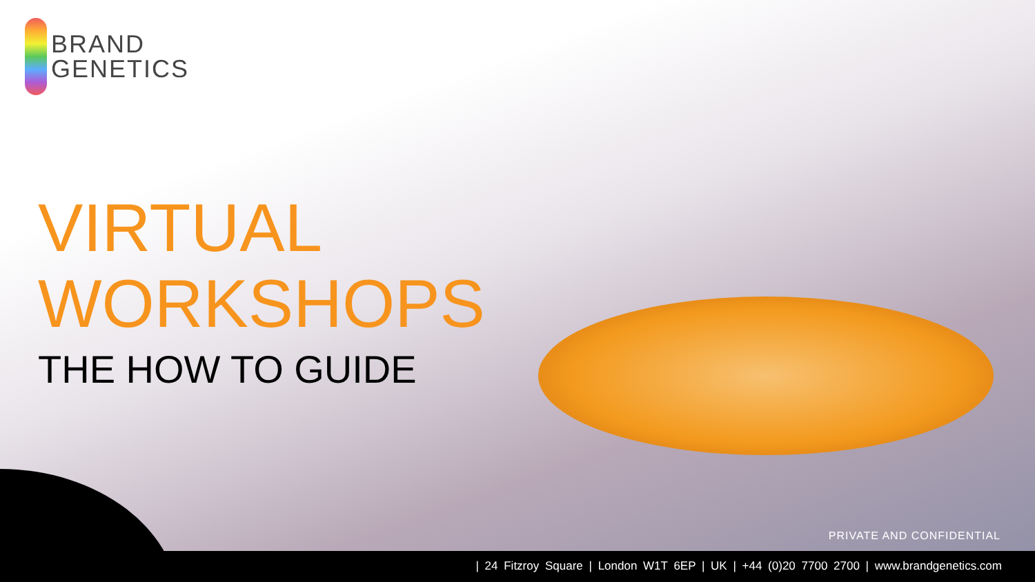BRAND
GENETICS
VIRTUAL
WORKSHOPS
THE HOW TO GUIDE
PRIVATE AND CONFIDENTIAL
| 24 Fitzroy Square | London W1T 6EP | UK | +44 (0)20 7700 2700 | www.brandgenetics.com